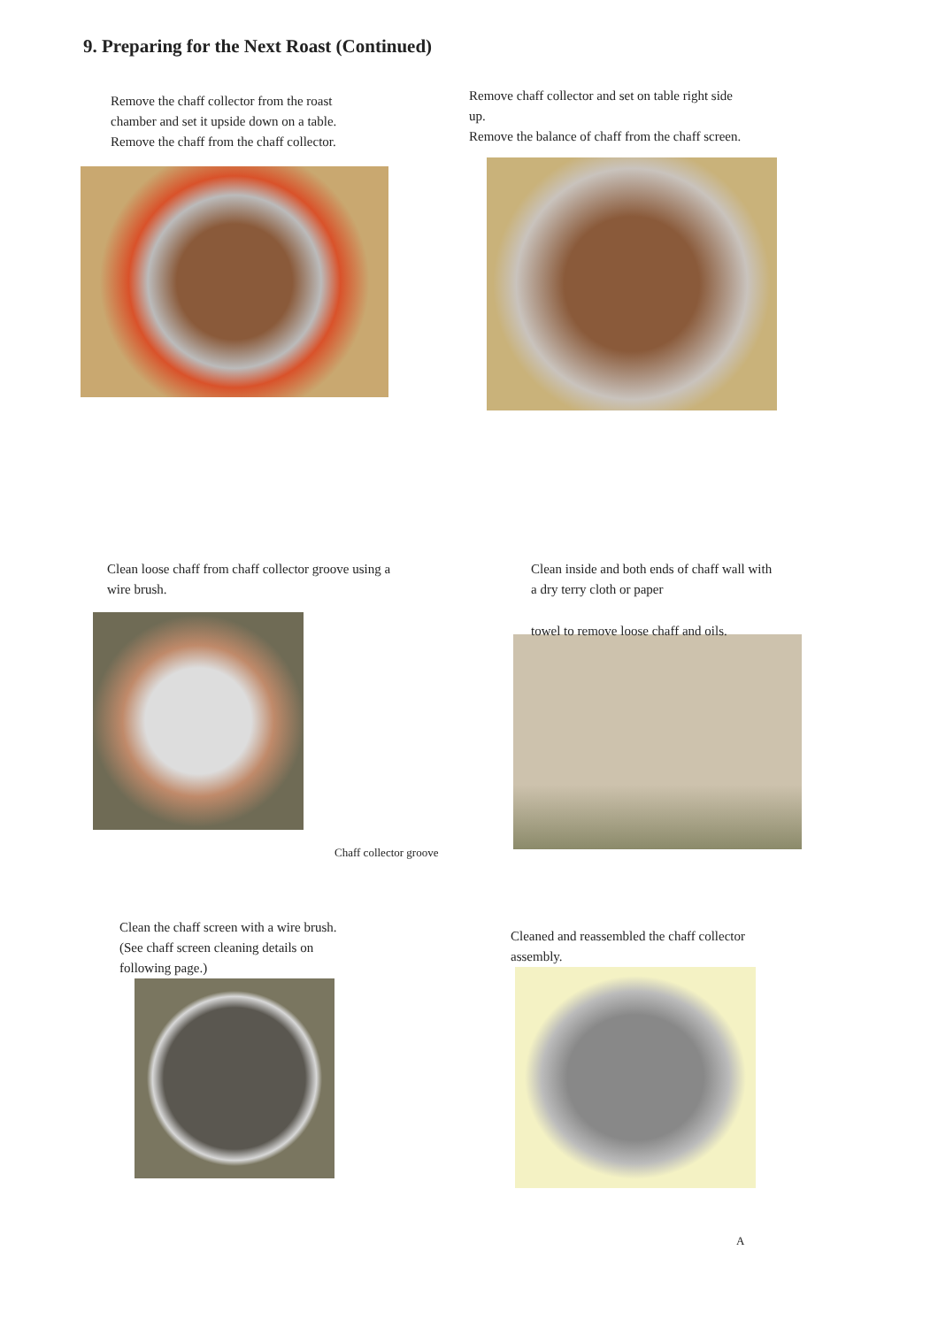9. Preparing for the Next Roast (Continued)
Remove the chaff collector from the roast chamber and set it upside down on a table.
Remove the chaff from the chaff collector.
Remove chaff collector and set on table right side up.
Remove the balance of chaff from the chaff screen.
Clean loose chaff from chaff collector groove using a wire brush.
Chaff collector groove
Clean inside and both ends of chaff wall with a dry terry cloth or paper
towel to remove loose chaff and oils.
Clean the chaff screen with a wire brush. (See chaff screen cleaning details on following page.)
Cleaned and reassembled the chaff collector assembly.
A